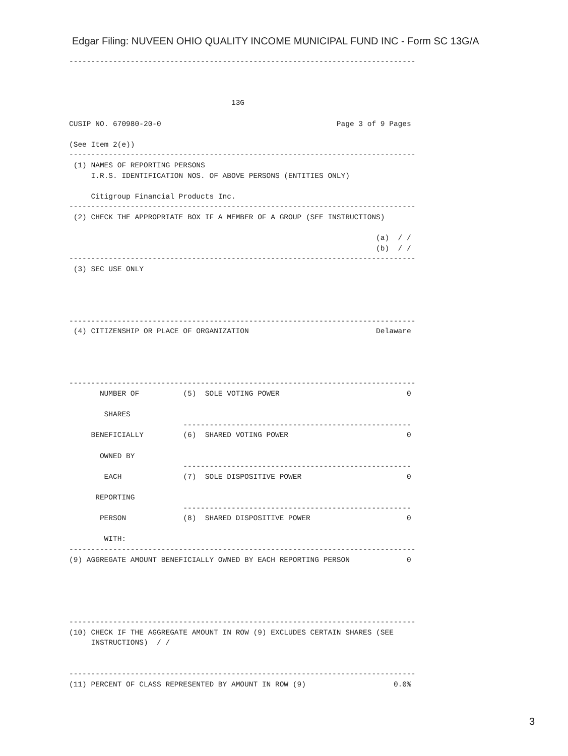Edgar Filing: NUVEEN OHIO QUALITY INCOME MUNICIPAL FUND INC - Form SC 13G/A
-------------------------------------------------------------------------------



                                     13G

CUSIP NO. 670980-20-0                                        Page 3 of 9 Pages

(See Item 2(e))
-------------------------------------------------------------------------------
 (1) NAMES OF REPORTING PERSONS
     I.R.S. IDENTIFICATION NOS. OF ABOVE PERSONS (ENTITIES ONLY)

     Citigroup Financial Products Inc.
-------------------------------------------------------------------------------
 (2) CHECK THE APPROPRIATE BOX IF A MEMBER OF A GROUP (SEE INSTRUCTIONS)

                                                                      (a)  / /
                                                                      (b)  / /
-------------------------------------------------------------------------------
 (3) SEC USE ONLY




-------------------------------------------------------------------------------
 (4) CITIZENSHIP OR PLACE OF ORGANIZATION                             Delaware




-------------------------------------------------------------------------------
       NUMBER OF          (5)  SOLE VOTING POWER                             0

        SHARES
                          ----------------------------------------------------
     BENEFICIALLY         (6)  SHARED VOTING POWER                           0

       OWNED BY
                          ----------------------------------------------------
        EACH              (7)  SOLE DISPOSITIVE POWER                        0

      REPORTING
                          ----------------------------------------------------
       PERSON             (8)  SHARED DISPOSITIVE POWER                      0

        WITH:
-------------------------------------------------------------------------------
(9) AGGREGATE AMOUNT BENEFICIALLY OWNED BY EACH REPORTING PERSON             0





-------------------------------------------------------------------------------
(10) CHECK IF THE AGGREGATE AMOUNT IN ROW (9) EXCLUDES CERTAIN SHARES (SEE
     INSTRUCTIONS)  / /


-------------------------------------------------------------------------------
(11) PERCENT OF CLASS REPRESENTED BY AMOUNT IN ROW (9)                    0.0%
3